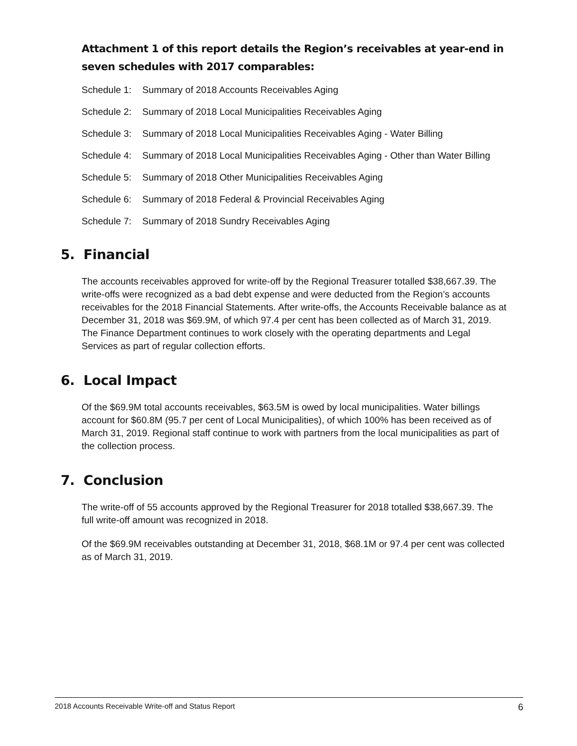Attachment 1 of this report details the Region’s receivables at year-end in seven schedules with 2017 comparables:
Schedule 1: Summary of 2018 Accounts Receivables Aging
Schedule 2: Summary of 2018 Local Municipalities Receivables Aging
Schedule 3: Summary of 2018 Local Municipalities Receivables Aging - Water Billing
Schedule 4: Summary of 2018 Local Municipalities Receivables Aging - Other than Water Billing
Schedule 5: Summary of 2018 Other Municipalities Receivables Aging
Schedule 6: Summary of 2018 Federal & Provincial Receivables Aging
Schedule 7: Summary of 2018 Sundry Receivables Aging
5. Financial
The accounts receivables approved for write-off by the Regional Treasurer totalled $38,667.39. The write-offs were recognized as a bad debt expense and were deducted from the Region’s accounts receivables for the 2018 Financial Statements. After write-offs, the Accounts Receivable balance as at December 31, 2018 was $69.9M, of which 97.4 per cent has been collected as of March 31, 2019. The Finance Department continues to work closely with the operating departments and Legal Services as part of regular collection efforts.
6. Local Impact
Of the $69.9M total accounts receivables, $63.5M is owed by local municipalities. Water billings account for $60.8M (95.7 per cent of Local Municipalities), of which 100% has been received as of March 31, 2019. Regional staff continue to work with partners from the local municipalities as part of the collection process.
7. Conclusion
The write-off of 55 accounts approved by the Regional Treasurer for 2018 totalled $38,667.39. The full write-off amount was recognized in 2018.
Of the $69.9M receivables outstanding at December 31, 2018, $68.1M or 97.4 per cent was collected as of March 31, 2019.
2018 Accounts Receivable Write-off and Status Report 6